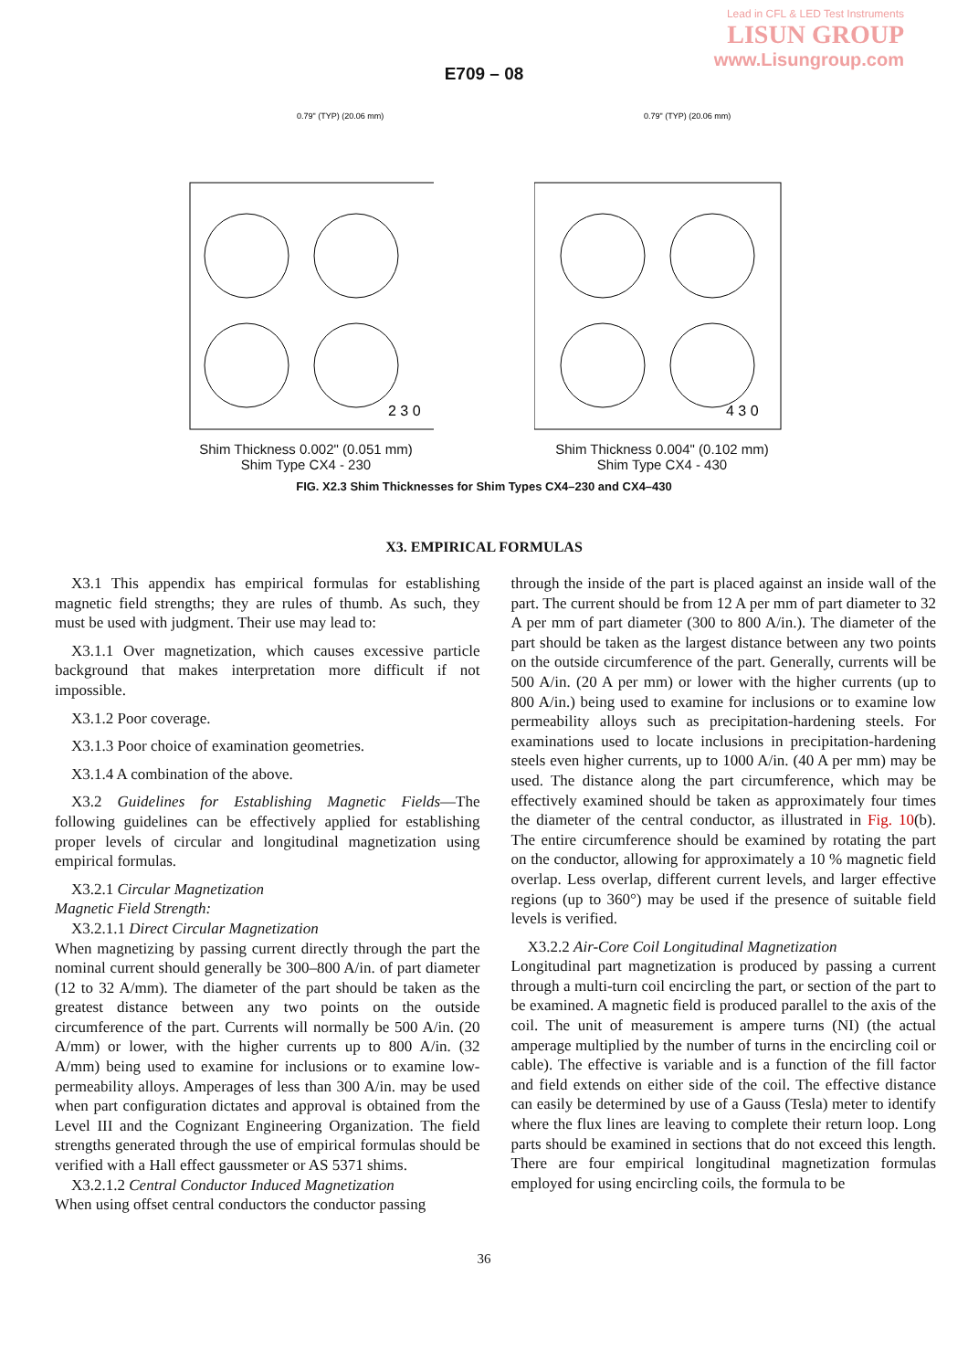Lead in CFL & LED Test Instruments
LISUN GROUP
www.Lisungroup.com
E709 – 08
0.79" (TYP) (20.06 mm)
2 3 0
Shim Thickness 0.002" (0.051 mm)
Shim Type CX4 - 230
0.79" (TYP) (20.06 mm)
4 3 0
Shim Thickness 0.004" (0.102 mm)
Shim Type CX4 - 430
FIG. X2.3 Shim Thicknesses for Shim Types CX4–230 and CX4–430
X3. EMPIRICAL FORMULAS
X3.1 This appendix has empirical formulas for establishing magnetic field strengths; they are rules of thumb. As such, they must be used with judgment. Their use may lead to:
X3.1.1 Over magnetization, which causes excessive particle background that makes interpretation more difficult if not impossible.
X3.1.2 Poor coverage.
X3.1.3 Poor choice of examination geometries.
X3.1.4 A combination of the above.
X3.2 Guidelines for Establishing Magnetic Fields—The following guidelines can be effectively applied for establishing proper levels of circular and longitudinal magnetization using empirical formulas.
X3.2.1 Circular Magnetization
Magnetic Field Strength:
X3.2.1.1 Direct Circular Magnetization
When magnetizing by passing current directly through the part the nominal current should generally be 300–800 A/in. of part diameter (12 to 32 A/mm). The diameter of the part should be taken as the greatest distance between any two points on the outside circumference of the part. Currents will normally be 500 A/in. (20 A/mm) or lower, with the higher currents up to 800 A/in. (32 A/mm) being used to examine for inclusions or to examine low-permeability alloys. Amperages of less than 300 A/in. may be used when part configuration dictates and approval is obtained from the Level III and the Cognizant Engineering Organization. The field strengths generated through the use of empirical formulas should be verified with a Hall effect gaussmeter or AS 5371 shims.
X3.2.1.2 Central Conductor Induced Magnetization
When using offset central conductors the conductor passing
through the inside of the part is placed against an inside wall of the part. The current should be from 12 A per mm of part diameter to 32 A per mm of part diameter (300 to 800 A/in.). The diameter of the part should be taken as the largest distance between any two points on the outside circumference of the part. Generally, currents will be 500 A/in. (20 A per mm) or lower with the higher currents (up to 800 A/in.) being used to examine for inclusions or to examine low permeability alloys such as precipitation-hardening steels. For examinations used to locate inclusions in precipitation-hardening steels even higher currents, up to 1000 A/in. (40 A per mm) may be used. The distance along the part circumference, which may be effectively examined should be taken as approximately four times the diameter of the central conductor, as illustrated in Fig. 10(b). The entire circumference should be examined by rotating the part on the conductor, allowing for approximately a 10 % magnetic field overlap. Less overlap, different current levels, and larger effective regions (up to 360°) may be used if the presence of suitable field levels is verified.
X3.2.2 Air-Core Coil Longitudinal Magnetization
Longitudinal part magnetization is produced by passing a current through a multi-turn coil encircling the part, or section of the part to be examined. A magnetic field is produced parallel to the axis of the coil. The unit of measurement is ampere turns (NI) (the actual amperage multiplied by the number of turns in the encircling coil or cable). The effective is variable and is a function of the fill factor and field extends on either side of the coil. The effective distance can easily be determined by use of a Gauss (Tesla) meter to identify where the flux lines are leaving to complete their return loop. Long parts should be examined in sections that do not exceed this length. There are four empirical longitudinal magnetization formulas employed for using encircling coils, the formula to be
36